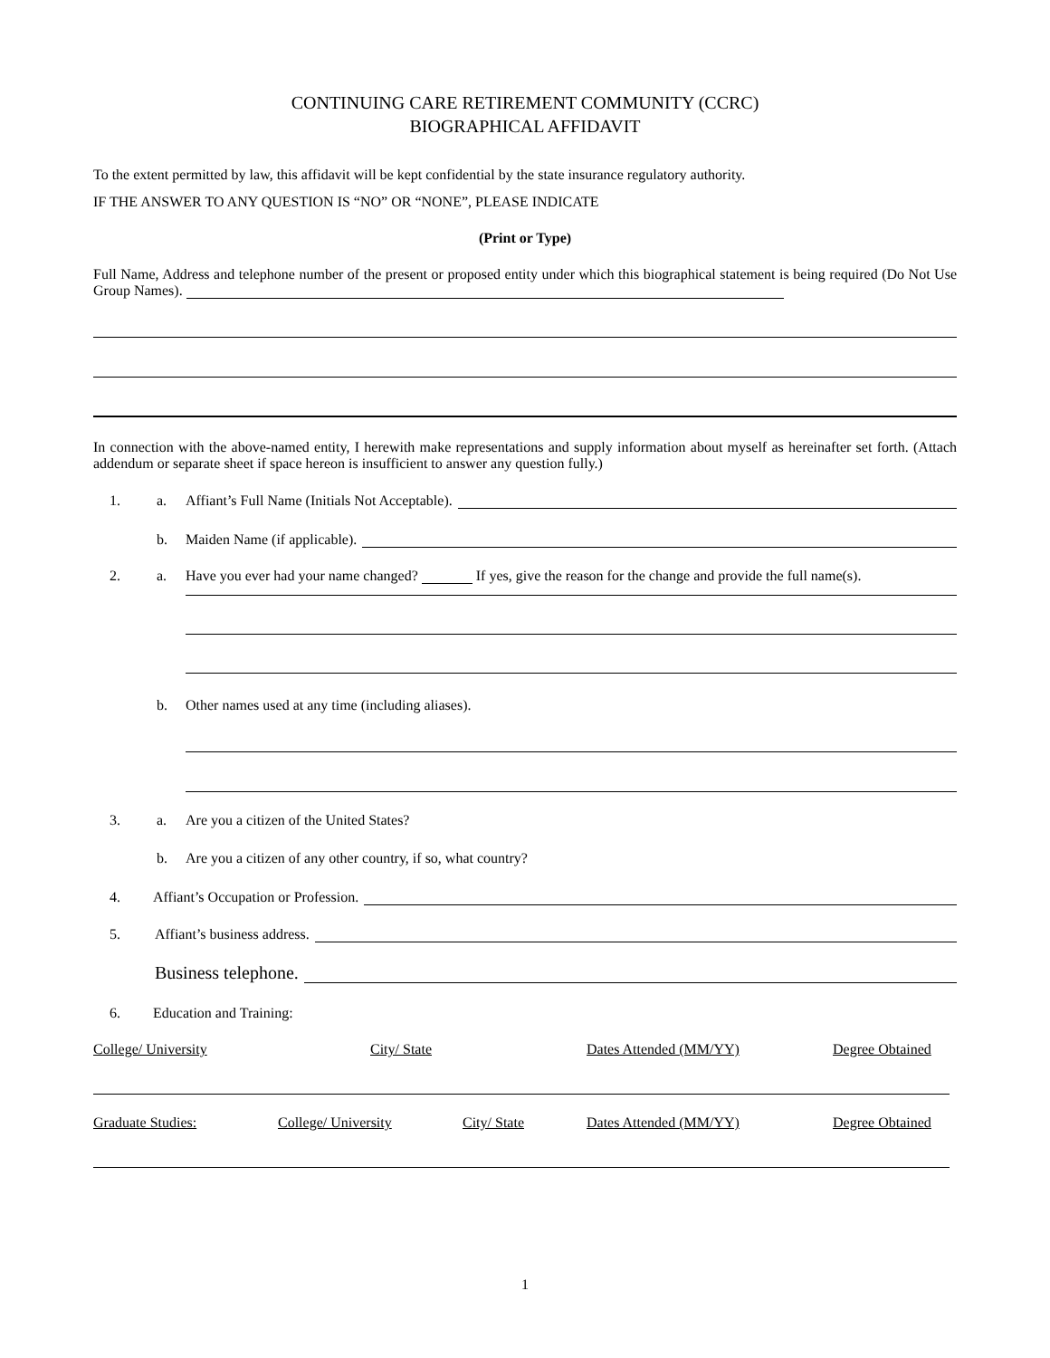CONTINUING CARE RETIREMENT COMMUNITY (CCRC)
BIOGRAPHICAL AFFIDAVIT
To the extent permitted by law, this affidavit will be kept confidential by the state insurance regulatory authority.
IF THE ANSWER TO ANY QUESTION IS “NO” OR “NONE”, PLEASE INDICATE
(Print or Type)
Full Name, Address and telephone number of the present or proposed entity under which this biographical statement is being required (Do Not Use Group Names).
In connection with the above-named entity, I herewith make representations and supply information about myself as hereinafter set forth. (Attach addendum or separate sheet if space hereon is insufficient to answer any question fully.)
1. a. Affiant’s Full Name (Initials Not Acceptable).
b. Maiden Name (if applicable).
2. a. Have you ever had your name changed? If yes, give the reason for the change and provide the full name(s).
b. Other names used at any time (including aliases).
3. a. Are you a citizen of the United States?
b. Are you a citizen of any other country, if so, what country?
4. Affiant’s Occupation or Profession.
5. Affiant’s business address.
Business telephone.
6. Education and Training:
College/ University City/ State Dates Attended (MM/YY) Degree Obtained
Graduate Studies: College/ University City/ State Dates Attended (MM/YY) Degree Obtained
1